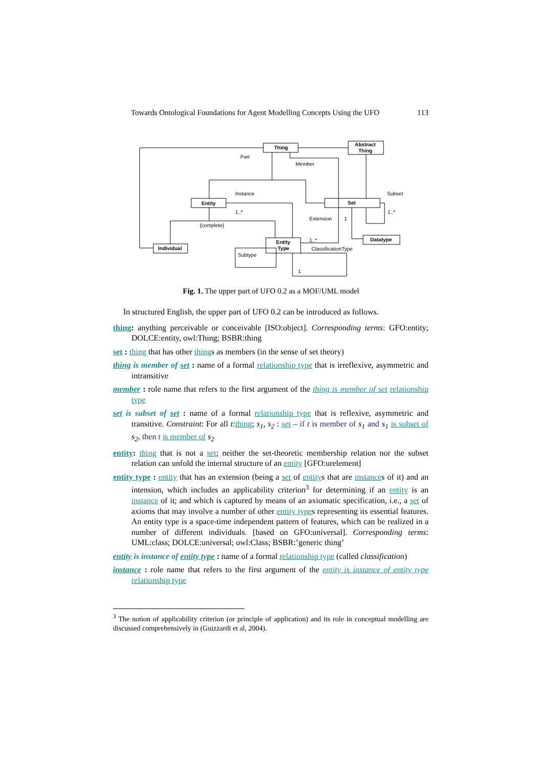Towards Ontological Foundations for Agent Modelling Concepts Using the UFO 113
Thing
Abstract
Thing
Entity
Set
Entity
Type
Individual
Datatype
Part
Member
Instance
Subset
Extension
{complete}
Subtype
ClassificationType
1..*
1..*
1..*
1
1
Fig. 1. The upper part of UFO 0.2 as a MOF/UML model
In structured English, the upper part of UFO 0.2 can be introduced as follows.
thing: anything perceivable or conceivable [ISO:object]. Corresponding terms: GFO:entity; DOLCE:entity, owl:Thing; BSBR:thing
set : thing that has other things as members (in the sense of set theory)
thing is member of set : name of a formal relationship type that is irreflexive, asymmetric and intransitive
member : role name that refers to the first argument of the thing is member of set relationship type
set is subset of set : name of a formal relationship type that is reflexive, asymmetric and transitive. Constraint: For all t:thing; s<sub>1</sub>, s<sub>2</sub> : set – if t is member of s<sub>1</sub> and s<sub>1</sub> is subset of s<sub>2</sub>, then t is member of s<sub>2</sub>
entity: thing that is not a set; neither the set-theoretic membership relation nor the subset relation can unfold the internal structure of an entity [GFO:urelement]
entity type : entity that has an extension (being a set of entitys that are instances of it) and an intension, which includes an applicability criterion<sup>3</sup> for determining if an entity is an instance of it; and which is captured by means of an axiomatic specification, i.e., a set of axioms that may involve a number of other entity types representing its essential features. An entity type is a space-time independent pattern of features, which can be realized in a number of different individuals. [based on GFO:universal]. Corresponding terms: UML:class; DOLCE:universal; owl:Class; BSBR:’generic thing’
entity is instance of entity type : name of a formal relationship type (called classification)
instance : role name that refers to the first argument of the entity is instance of entity type relationship type
<sup>3</sup> The notion of applicability criterion (or principle of application) and its role in conceptual modelling are discussed comprehensively in (Guizzardi et al, 2004).